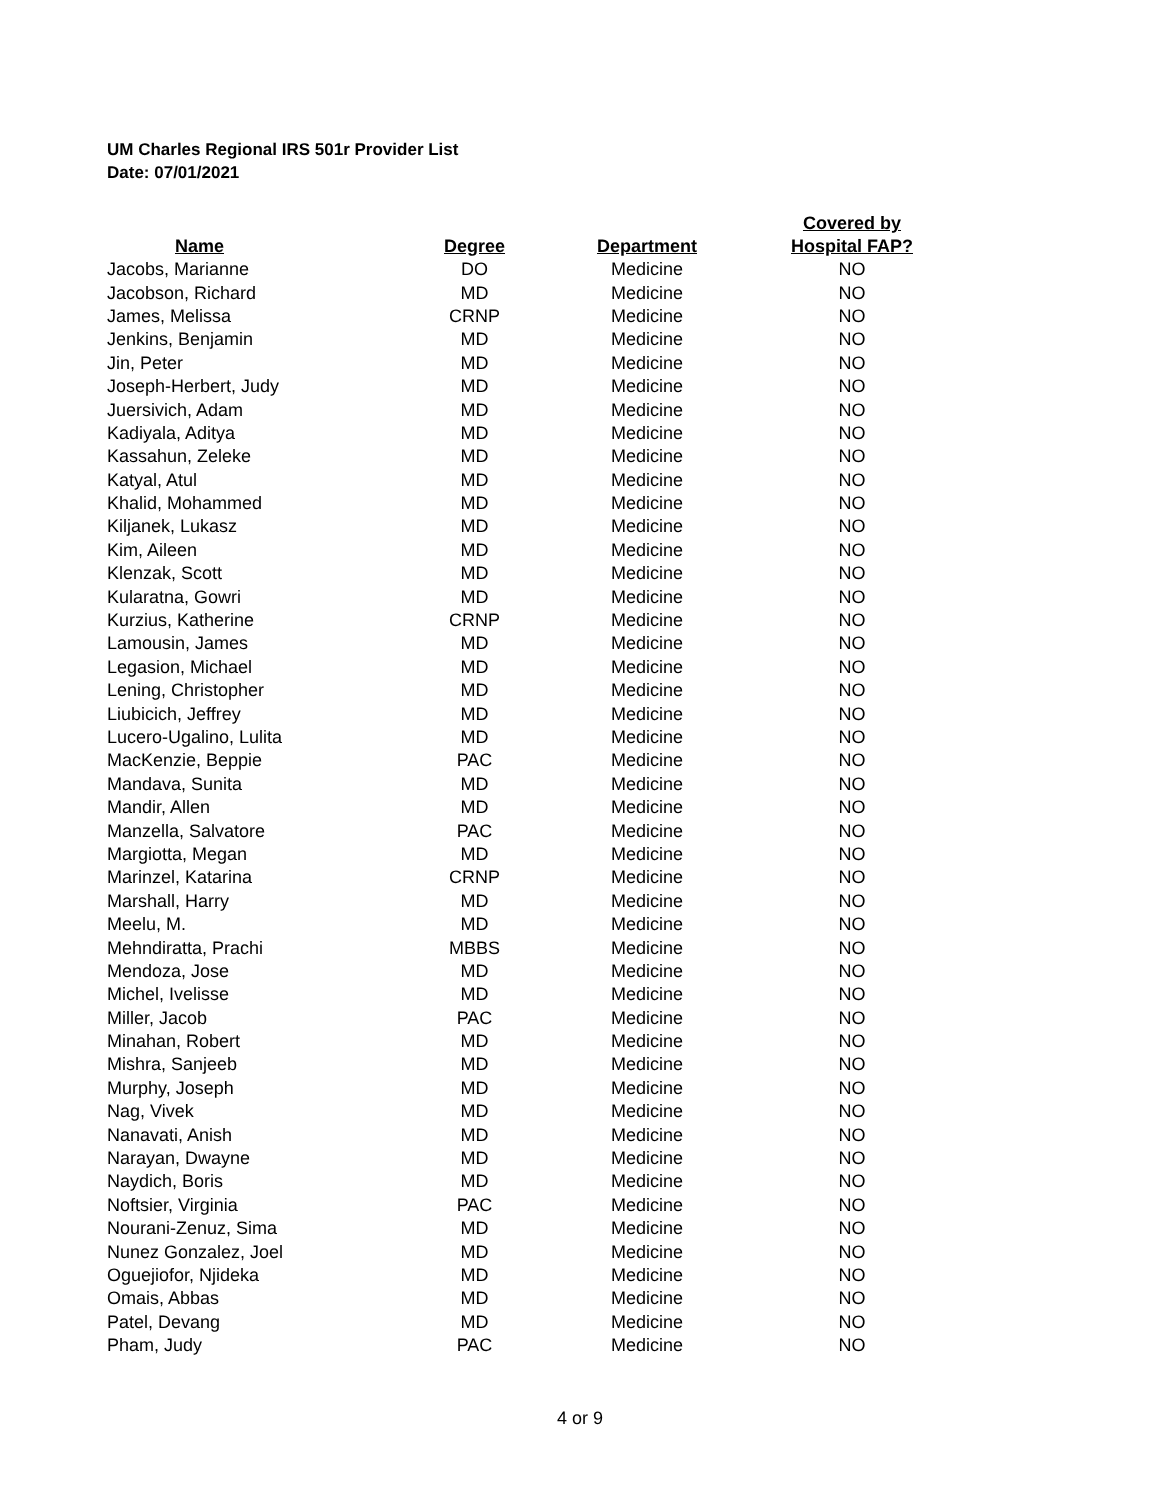UM Charles Regional IRS 501r Provider List
Date: 07/01/2021
| Name | Degree | Department | Covered by Hospital FAP? |
| --- | --- | --- | --- |
| Jacobs, Marianne | DO | Medicine | NO |
| Jacobson, Richard | MD | Medicine | NO |
| James, Melissa | CRNP | Medicine | NO |
| Jenkins, Benjamin | MD | Medicine | NO |
| Jin, Peter | MD | Medicine | NO |
| Joseph-Herbert, Judy | MD | Medicine | NO |
| Juersivich, Adam | MD | Medicine | NO |
| Kadiyala, Aditya | MD | Medicine | NO |
| Kassahun, Zeleke | MD | Medicine | NO |
| Katyal, Atul | MD | Medicine | NO |
| Khalid, Mohammed | MD | Medicine | NO |
| Kiljanek, Lukasz | MD | Medicine | NO |
| Kim, Aileen | MD | Medicine | NO |
| Klenzak, Scott | MD | Medicine | NO |
| Kularatna, Gowri | MD | Medicine | NO |
| Kurzius, Katherine | CRNP | Medicine | NO |
| Lamousin, James | MD | Medicine | NO |
| Legasion, Michael | MD | Medicine | NO |
| Lening, Christopher | MD | Medicine | NO |
| Liubicich, Jeffrey | MD | Medicine | NO |
| Lucero-Ugalino, Lulita | MD | Medicine | NO |
| MacKenzie, Beppie | PAC | Medicine | NO |
| Mandava, Sunita | MD | Medicine | NO |
| Mandir, Allen | MD | Medicine | NO |
| Manzella, Salvatore | PAC | Medicine | NO |
| Margiotta, Megan | MD | Medicine | NO |
| Marinzel, Katarina | CRNP | Medicine | NO |
| Marshall, Harry | MD | Medicine | NO |
| Meelu, M. | MD | Medicine | NO |
| Mehndiratta, Prachi | MBBS | Medicine | NO |
| Mendoza, Jose | MD | Medicine | NO |
| Michel, Ivelisse | MD | Medicine | NO |
| Miller, Jacob | PAC | Medicine | NO |
| Minahan, Robert | MD | Medicine | NO |
| Mishra, Sanjeeb | MD | Medicine | NO |
| Murphy, Joseph | MD | Medicine | NO |
| Nag, Vivek | MD | Medicine | NO |
| Nanavati, Anish | MD | Medicine | NO |
| Narayan, Dwayne | MD | Medicine | NO |
| Naydich, Boris | MD | Medicine | NO |
| Noftsier, Virginia | PAC | Medicine | NO |
| Nourani-Zenuz, Sima | MD | Medicine | NO |
| Nunez Gonzalez, Joel | MD | Medicine | NO |
| Oguejiofor, Njideka | MD | Medicine | NO |
| Omais, Abbas | MD | Medicine | NO |
| Patel, Devang | MD | Medicine | NO |
| Pham, Judy | PAC | Medicine | NO |
4 or 9